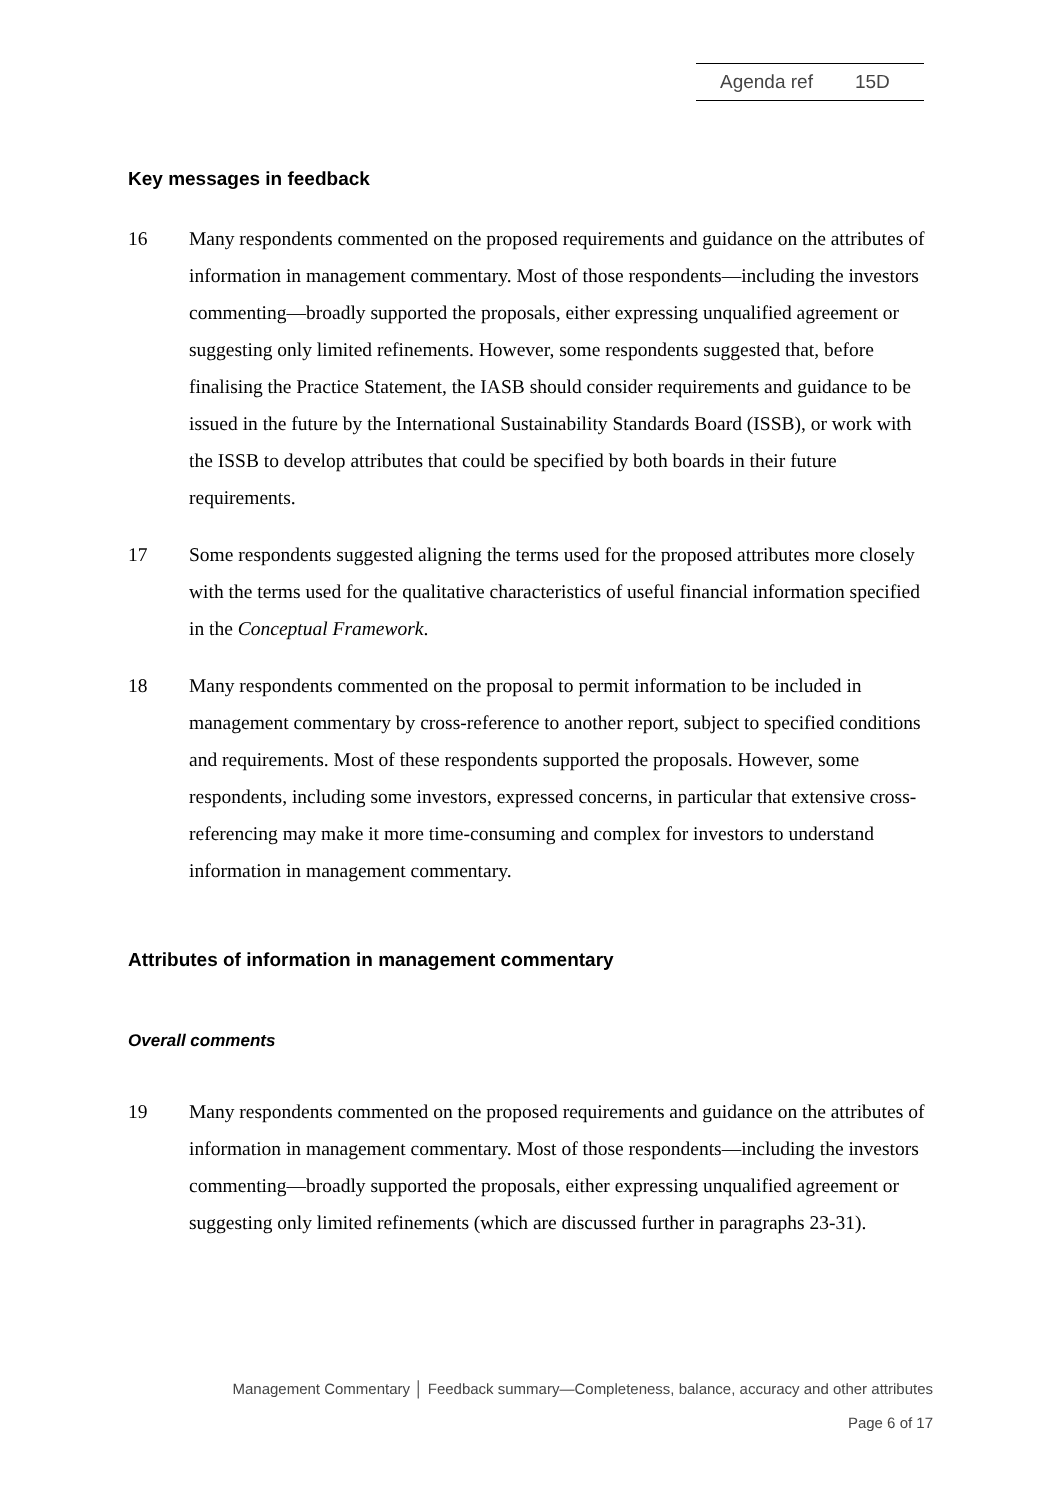Agenda ref 15D
Key messages in feedback
16 Many respondents commented on the proposed requirements and guidance on the attributes of information in management commentary. Most of those respondents—including the investors commenting—broadly supported the proposals, either expressing unqualified agreement or suggesting only limited refinements. However, some respondents suggested that, before finalising the Practice Statement, the IASB should consider requirements and guidance to be issued in the future by the International Sustainability Standards Board (ISSB), or work with the ISSB to develop attributes that could be specified by both boards in their future requirements.
17 Some respondents suggested aligning the terms used for the proposed attributes more closely with the terms used for the qualitative characteristics of useful financial information specified in the Conceptual Framework.
18 Many respondents commented on the proposal to permit information to be included in management commentary by cross-reference to another report, subject to specified conditions and requirements. Most of these respondents supported the proposals. However, some respondents, including some investors, expressed concerns, in particular that extensive cross-referencing may make it more time-consuming and complex for investors to understand information in management commentary.
Attributes of information in management commentary
Overall comments
19 Many respondents commented on the proposed requirements and guidance on the attributes of information in management commentary. Most of those respondents—including the investors commenting—broadly supported the proposals, either expressing unqualified agreement or suggesting only limited refinements (which are discussed further in paragraphs 23-31).
Management Commentary │ Feedback summary—Completeness, balance, accuracy and other attributes
Page 6 of 17